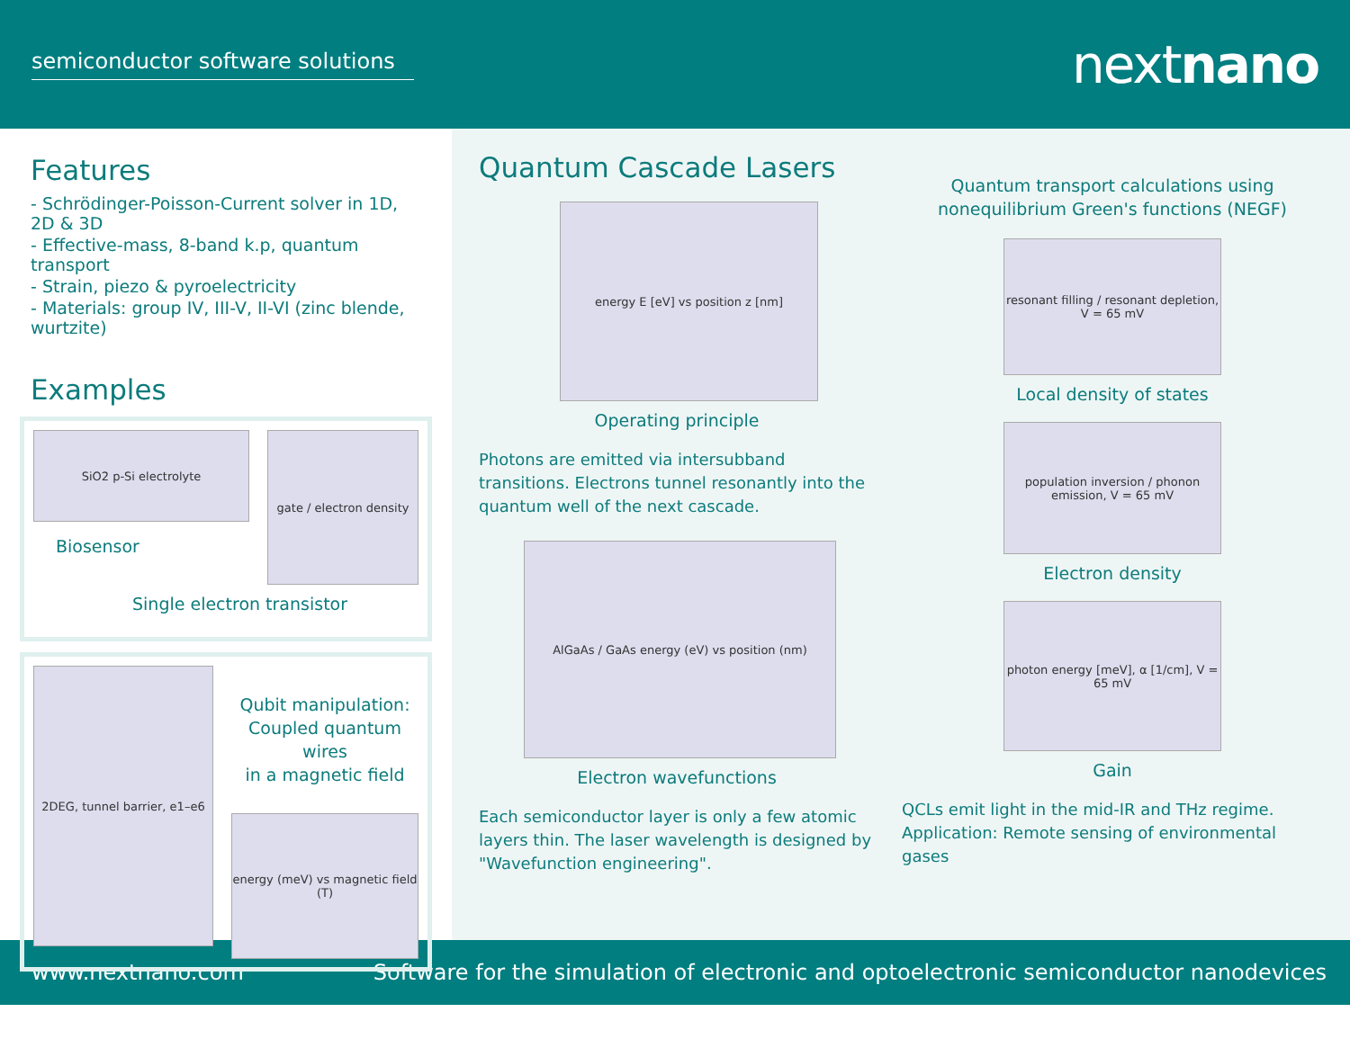semiconductor software solutions
nextnano
Features
- Schrödinger-Poisson-Current solver in 1D, 2D & 3D
- Effective-mass, 8-band k.p, quantum transport
- Strain, piezo & pyroelectricity
- Materials: group IV, III-V, II-VI (zinc blende, wurtzite)
Examples
SiO2 p-Si electrolyte
Biosensor
gate / electron density
Single electron transistor
2DEG, tunnel barrier, e1–e6
Qubit manipulation:
Coupled quantum wires
in a magnetic field
energy (meV) vs magnetic field (T)
Quantum Cascade Lasers
energy E [eV] vs position z [nm]
Operating principle
Photons are emitted via intersubband transitions. Electrons tunnel resonantly into the quantum well of the next cascade.
AlGaAs / GaAs energy (eV) vs position (nm)
Electron wavefunctions
Each semiconductor layer is only a few atomic layers thin. The laser wavelength is designed by "Wavefunction engineering".
Quantum transport calculations using
nonequilibrium Green's functions (NEGF)
resonant filling / resonant depletion, V = 65 mV
Local density of states
population inversion / phonon emission, V = 65 mV
Electron density
photon energy [meV], α [1/cm], V = 65 mV
Gain
QCLs emit light in the mid-IR and THz regime. Application: Remote sensing of environmental gases
www.nextnano.com Software for the simulation of electronic and optoelectronic semiconductor nanodevices